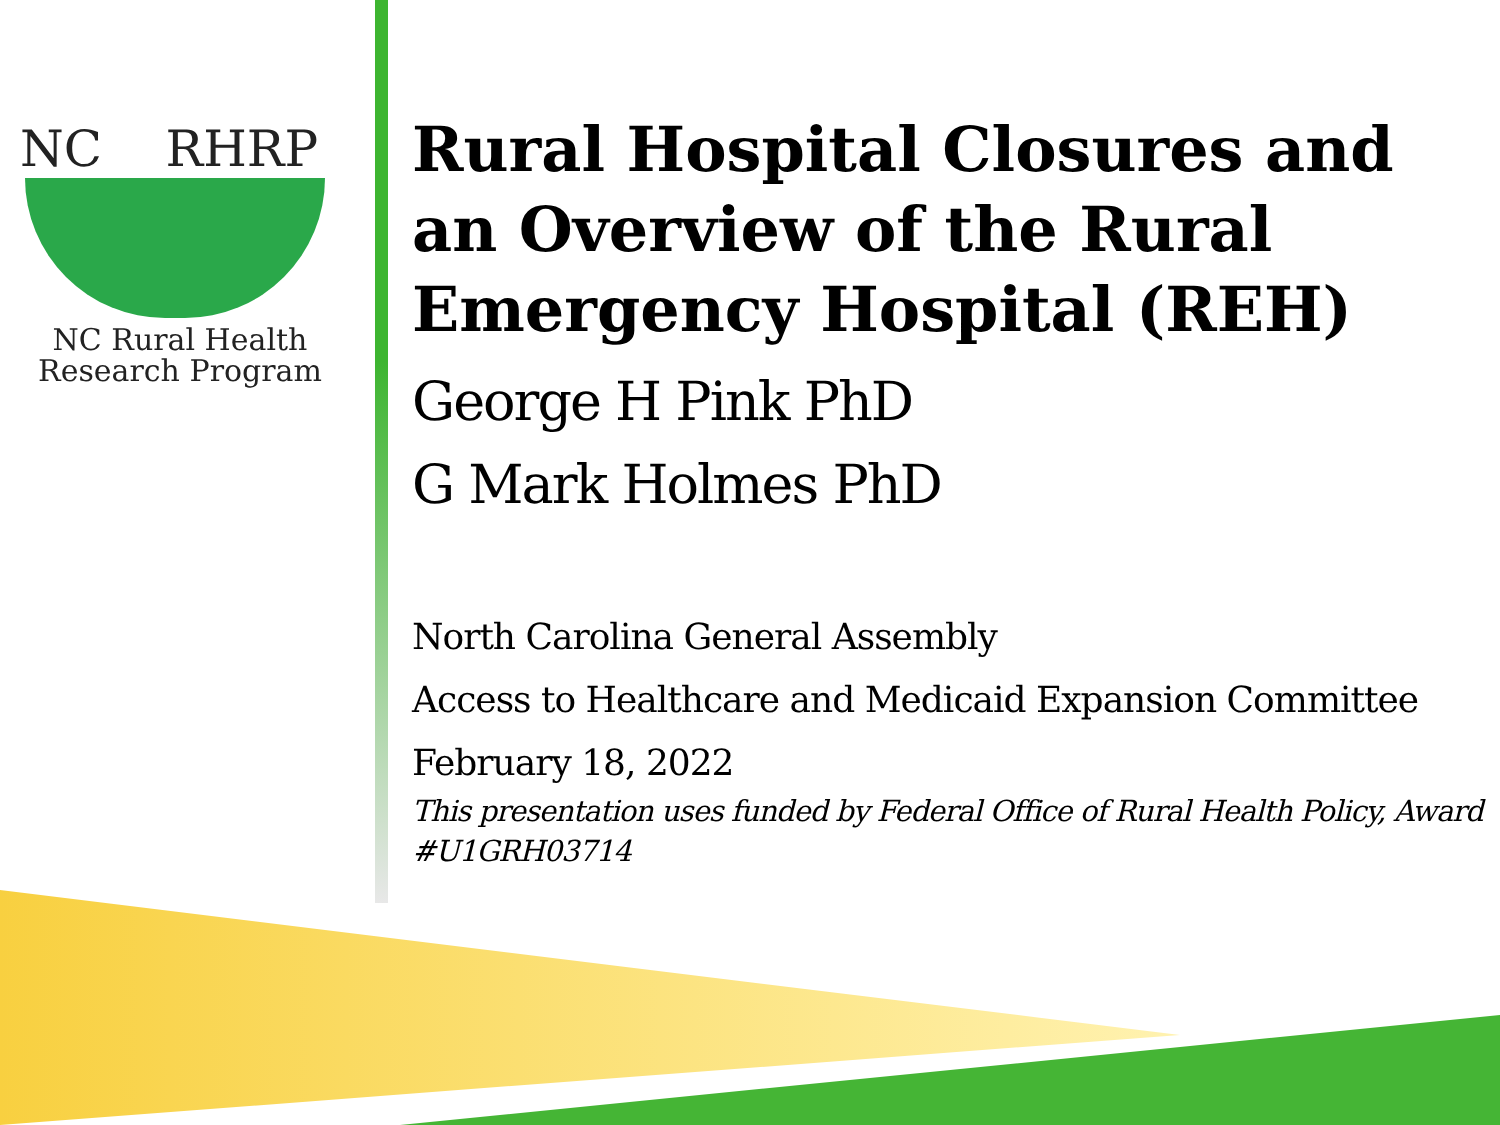NC RHRP
NC Rural Health
Research Program
Rural Hospital Closures and an Overview of the Rural Emergency Hospital (REH)
George H Pink PhD
G Mark Holmes PhD
North Carolina General Assembly
Access to Healthcare and Medicaid Expansion Committee
February 18, 2022
This presentation uses funded by Federal Office of Rural Health Policy, Award #U1GRH03714